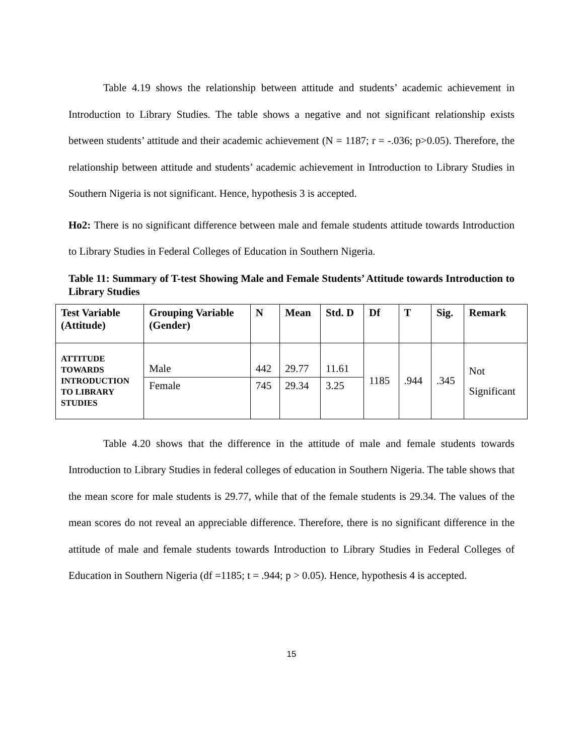Table 4.19 shows the relationship between attitude and students’ academic achievement in Introduction to Library Studies. The table shows a negative and not significant relationship exists between students’ attitude and their academic achievement (N = 1187; r = -.036; p>0.05). Therefore, the relationship between attitude and students’ academic achievement in Introduction to Library Studies in Southern Nigeria is not significant. Hence, hypothesis 3 is accepted.
Ho2: There is no significant difference between male and female students attitude towards Introduction to Library Studies in Federal Colleges of Education in Southern Nigeria.
Table 11: Summary of T-test Showing Male and Female Students’ Attitude towards Introduction to Library Studies
| Test Variable (Attitude) | Grouping Variable (Gender) | N | Mean | Std. D | Df | T | Sig. | Remark |
| ATTITUDE TOWARDS INTRODUCTION TO LIBRARY STUDIES | Male | 442 | 29.77 | 11.61 | 1185 | .944 | .345 | Not Significant |
| | Female | 745 | 29.34 | 3.25 | | | | |
Table 4.20 shows that the difference in the attitude of male and female students towards Introduction to Library Studies in federal colleges of education in Southern Nigeria. The table shows that the mean score for male students is 29.77, while that of the female students is 29.34. The values of the mean scores do not reveal an appreciable difference. Therefore, there is no significant difference in the attitude of male and female students towards Introduction to Library Studies in Federal Colleges of Education in Southern Nigeria (df =1185; t = .944; p > 0.05). Hence, hypothesis 4 is accepted.
15